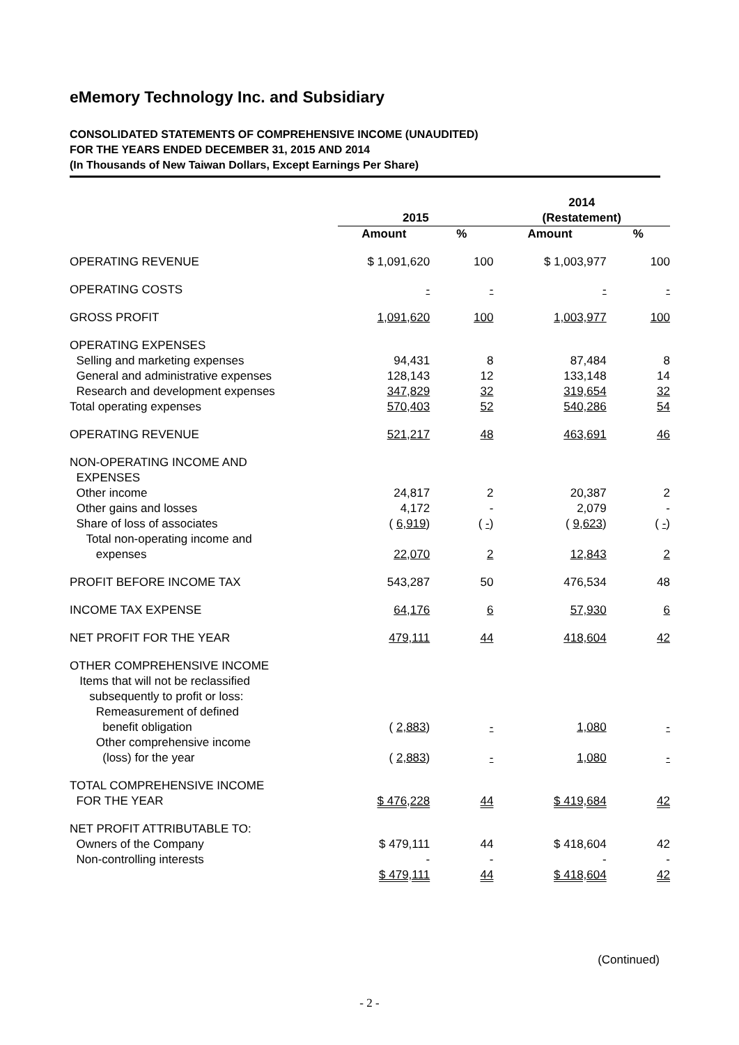eMemory Technology Inc. and Subsidiary
CONSOLIDATED STATEMENTS OF COMPREHENSIVE INCOME (UNAUDITED)
FOR THE YEARS ENDED DECEMBER 31, 2015 AND 2014
(In Thousands of New Taiwan Dollars, Except Earnings Per Share)
| | 2015 | | 2014 (Restatement) | |
| --- | --- | --- | --- | --- |
| | Amount | % | Amount | % |
| OPERATING REVENUE | $ 1,091,620 | 100 | $ 1,003,977 | 100 |
| OPERATING COSTS | - | - | - | - |
| GROSS PROFIT | 1,091,620 | 100 | 1,003,977 | 100 |
| OPERATING EXPENSES | | | | |
| Selling and marketing expenses | 94,431 | 8 | 87,484 | 8 |
| General and administrative expenses | 128,143 | 12 | 133,148 | 14 |
| Research and development expenses | 347,829 | 32 | 319,654 | 32 |
| Total operating expenses | 570,403 | 52 | 540,286 | 54 |
| OPERATING REVENUE | 521,217 | 48 | 463,691 | 46 |
| NON-OPERATING INCOME AND EXPENSES | | | | |
| Other income | 24,817 | 2 | 20,387 | 2 |
| Other gains and losses | 4,172 | - | 2,079 | - |
| Share of loss of associates | ( 6,919 ) | ( - ) | ( 9,623 ) | ( - ) |
| Total non-operating income and expenses | 22,070 | 2 | 12,843 | 2 |
| PROFIT BEFORE INCOME TAX | 543,287 | 50 | 476,534 | 48 |
| INCOME TAX EXPENSE | 64,176 | 6 | 57,930 | 6 |
| NET PROFIT FOR THE YEAR | 479,111 | 44 | 418,604 | 42 |
| OTHER COMPREHENSIVE INCOME Items that will not be reclassified subsequently to profit or loss: Remeasurement of defined benefit obligation | ( 2,883 ) | - | 1,080 | - |
| Other comprehensive income (loss) for the year | ( 2,883 ) | - | 1,080 | - |
| TOTAL COMPREHENSIVE INCOME FOR THE YEAR | $ 476,228 | 44 | $ 419,684 | 42 |
| NET PROFIT ATTRIBUTABLE TO: Owners of the Company | $ 479,111 | 44 | $ 418,604 | 42 |
| Non-controlling interests | - | - | - | - |
| | $ 479,111 | 44 | $ 418,604 | 42 |
(Continued)
- 2 -